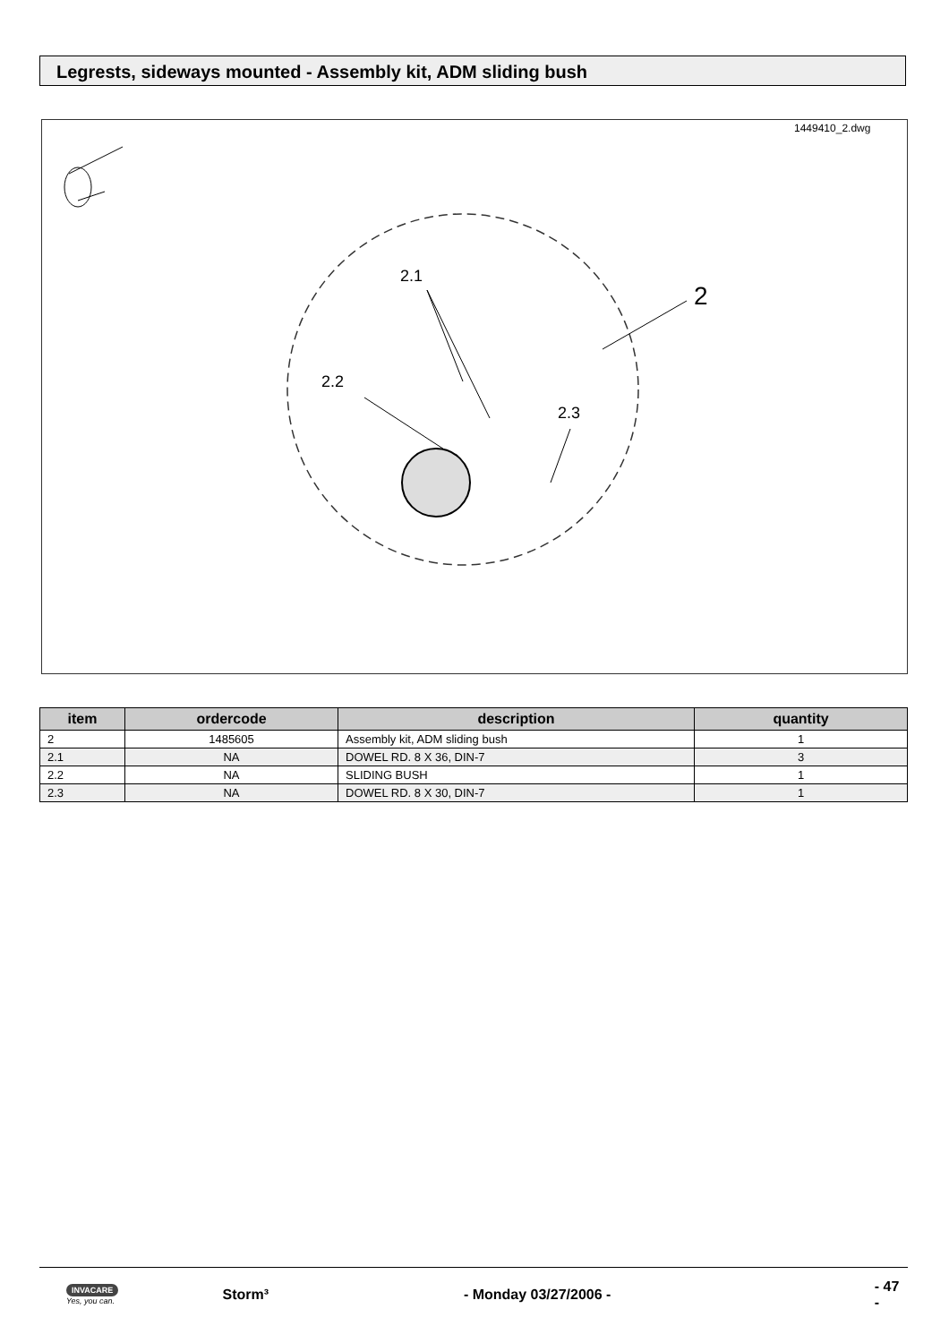Legrests, sideways mounted - Assembly kit, ADM sliding bush
1449410_2.dwg
2.1
2
2.2
2.3
| item | ordercode | description | quantity |
| --- | --- | --- | --- |
| 2 | 1485605 | Assembly kit, ADM sliding bush | 1 |
| 2.1 | NA | DOWEL RD. 8 X 36, DIN-7 | 3 |
| 2.2 | NA | SLIDING BUSH | 1 |
| 2.3 | NA | DOWEL RD. 8 X 30, DIN-7 | 1 |
INVACARE
Yes, you can.
Storm³ - Monday 03/27/2006 - - 47 -